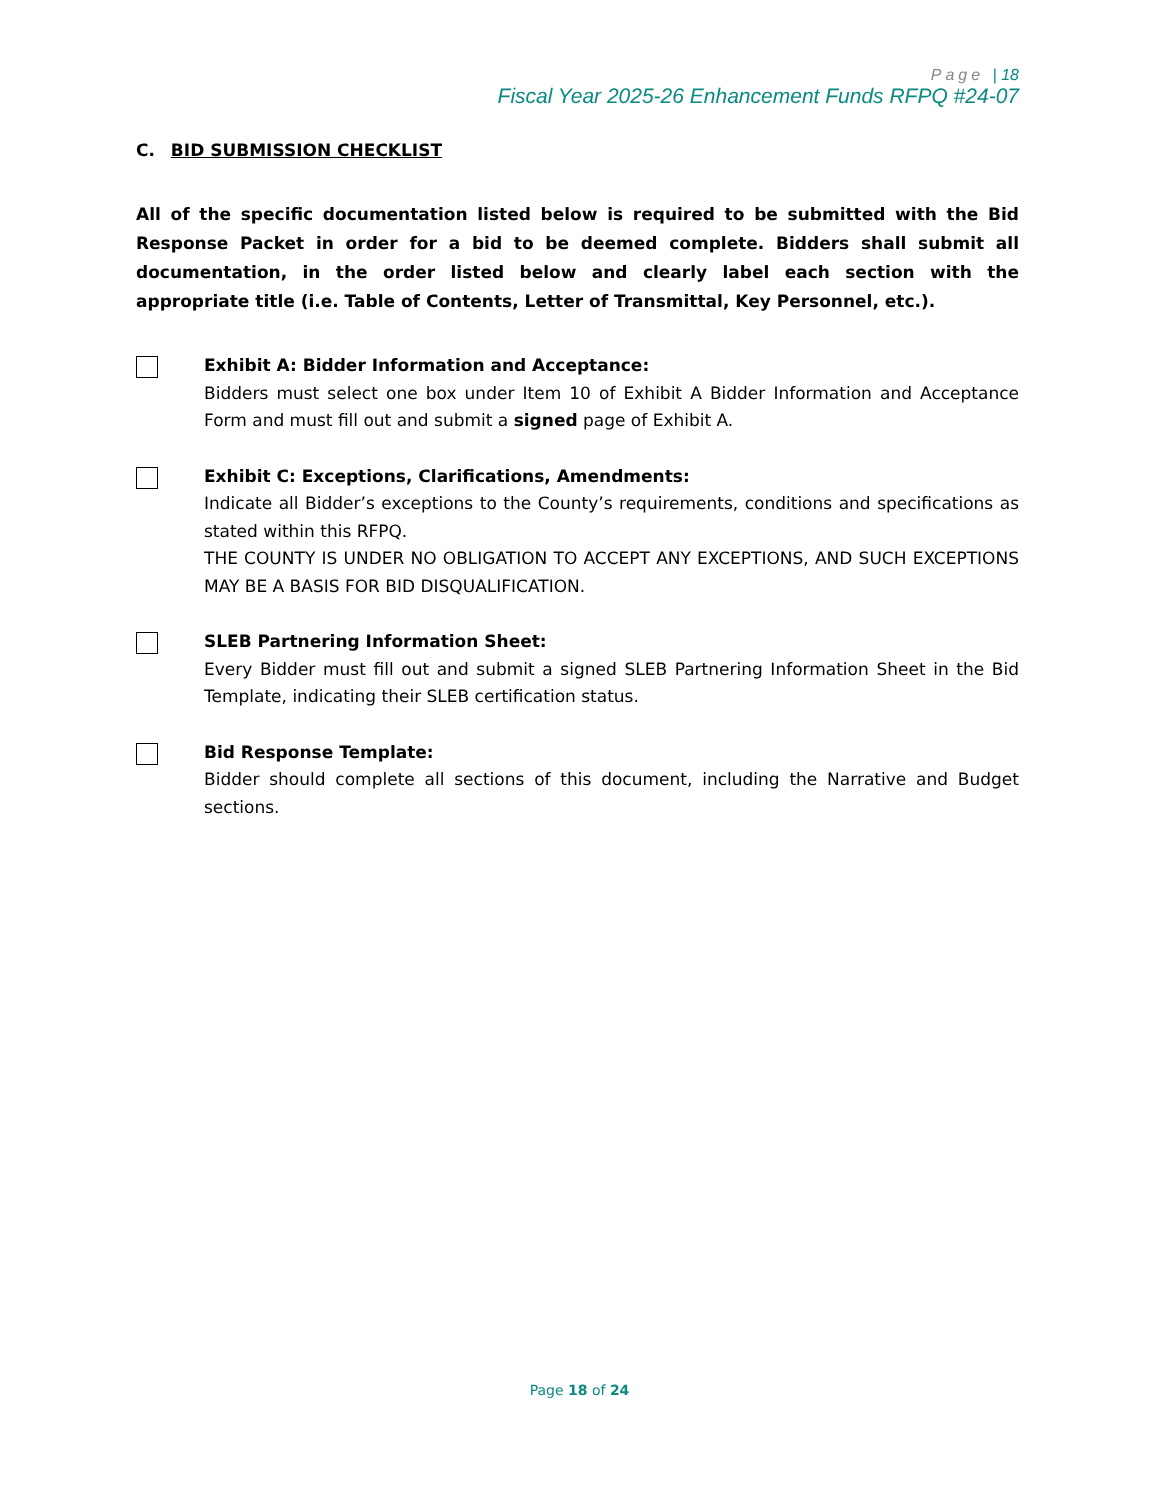Page | 18
Fiscal Year 2025-26 Enhancement Funds RFPQ #24-07
C. BID SUBMISSION CHECKLIST
All of the specific documentation listed below is required to be submitted with the Bid Response Packet in order for a bid to be deemed complete. Bidders shall submit all documentation, in the order listed below and clearly label each section with the appropriate title (i.e. Table of Contents, Letter of Transmittal, Key Personnel, etc.).
Exhibit A: Bidder Information and Acceptance:
Bidders must select one box under Item 10 of Exhibit A Bidder Information and Acceptance Form and must fill out and submit a signed page of Exhibit A.
Exhibit C: Exceptions, Clarifications, Amendments:
Indicate all Bidder’s exceptions to the County’s requirements, conditions and specifications as stated within this RFPQ.
THE COUNTY IS UNDER NO OBLIGATION TO ACCEPT ANY EXCEPTIONS, AND SUCH EXCEPTIONS MAY BE A BASIS FOR BID DISQUALIFICATION.
SLEB Partnering Information Sheet:
Every Bidder must fill out and submit a signed SLEB Partnering Information Sheet in the Bid Template, indicating their SLEB certification status.
Bid Response Template:
Bidder should complete all sections of this document, including the Narrative and Budget sections.
Page 18 of 24